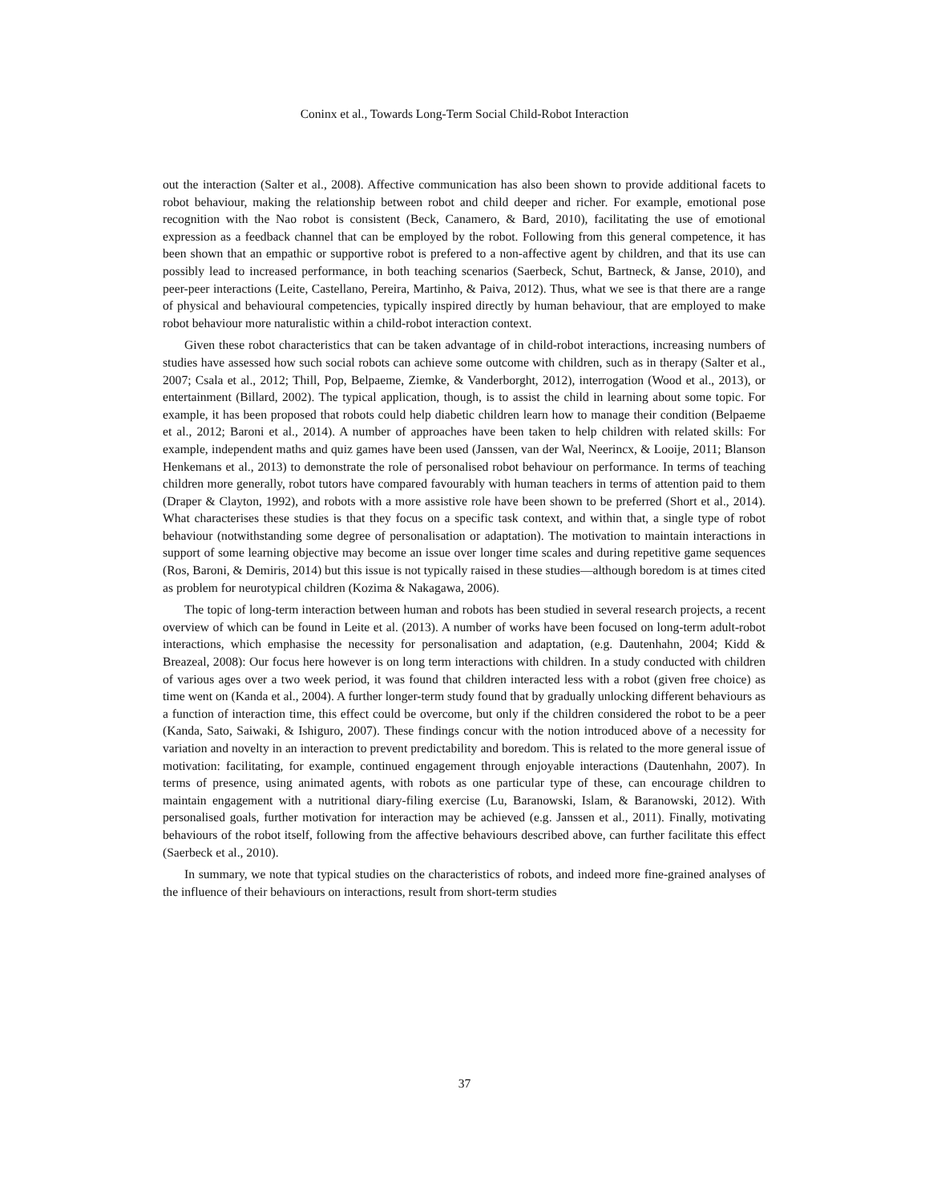Coninx et al., Towards Long-Term Social Child-Robot Interaction
out the interaction (Salter et al., 2008). Affective communication has also been shown to provide additional facets to robot behaviour, making the relationship between robot and child deeper and richer. For example, emotional pose recognition with the Nao robot is consistent (Beck, Canamero, & Bard, 2010), facilitating the use of emotional expression as a feedback channel that can be employed by the robot. Following from this general competence, it has been shown that an empathic or supportive robot is prefered to a non-affective agent by children, and that its use can possibly lead to increased performance, in both teaching scenarios (Saerbeck, Schut, Bartneck, & Janse, 2010), and peer-peer interactions (Leite, Castellano, Pereira, Martinho, & Paiva, 2012). Thus, what we see is that there are a range of physical and behavioural competencies, typically inspired directly by human behaviour, that are employed to make robot behaviour more naturalistic within a child-robot interaction context.
Given these robot characteristics that can be taken advantage of in child-robot interactions, increasing numbers of studies have assessed how such social robots can achieve some outcome with children, such as in therapy (Salter et al., 2007; Csala et al., 2012; Thill, Pop, Belpaeme, Ziemke, & Vanderborght, 2012), interrogation (Wood et al., 2013), or entertainment (Billard, 2002). The typical application, though, is to assist the child in learning about some topic. For example, it has been proposed that robots could help diabetic children learn how to manage their condition (Belpaeme et al., 2012; Baroni et al., 2014). A number of approaches have been taken to help children with related skills: For example, independent maths and quiz games have been used (Janssen, van der Wal, Neerincx, & Looije, 2011; Blanson Henkemans et al., 2013) to demonstrate the role of personalised robot behaviour on performance. In terms of teaching children more generally, robot tutors have compared favourably with human teachers in terms of attention paid to them (Draper & Clayton, 1992), and robots with a more assistive role have been shown to be preferred (Short et al., 2014). What characterises these studies is that they focus on a specific task context, and within that, a single type of robot behaviour (notwithstanding some degree of personalisation or adaptation). The motivation to maintain interactions in support of some learning objective may become an issue over longer time scales and during repetitive game sequences (Ros, Baroni, & Demiris, 2014) but this issue is not typically raised in these studies—although boredom is at times cited as problem for neurotypical children (Kozima & Nakagawa, 2006).
The topic of long-term interaction between human and robots has been studied in several research projects, a recent overview of which can be found in Leite et al. (2013). A number of works have been focused on long-term adult-robot interactions, which emphasise the necessity for personalisation and adaptation, (e.g. Dautenhahn, 2004; Kidd & Breazeal, 2008): Our focus here however is on long term interactions with children. In a study conducted with children of various ages over a two week period, it was found that children interacted less with a robot (given free choice) as time went on (Kanda et al., 2004). A further longer-term study found that by gradually unlocking different behaviours as a function of interaction time, this effect could be overcome, but only if the children considered the robot to be a peer (Kanda, Sato, Saiwaki, & Ishiguro, 2007). These findings concur with the notion introduced above of a necessity for variation and novelty in an interaction to prevent predictability and boredom. This is related to the more general issue of motivation: facilitating, for example, continued engagement through enjoyable interactions (Dautenhahn, 2007). In terms of presence, using animated agents, with robots as one particular type of these, can encourage children to maintain engagement with a nutritional diary-filing exercise (Lu, Baranowski, Islam, & Baranowski, 2012). With personalised goals, further motivation for interaction may be achieved (e.g. Janssen et al., 2011). Finally, motivating behaviours of the robot itself, following from the affective behaviours described above, can further facilitate this effect (Saerbeck et al., 2010).
In summary, we note that typical studies on the characteristics of robots, and indeed more fine-grained analyses of the influence of their behaviours on interactions, result from short-term studies
37